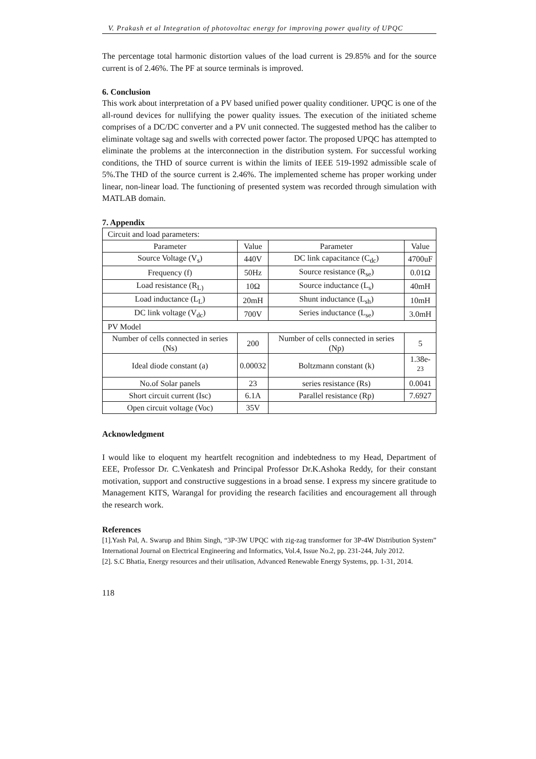V. Prakash et al Integration of photovoltac energy for improving power quality of UPQC
The percentage total harmonic distortion values of the load current is 29.85% and for the source current is of 2.46%. The PF at source terminals is improved.
6. Conclusion
This work about interpretation of a PV based unified power quality conditioner. UPQC is one of the all-round devices for nullifying the power quality issues. The execution of the initiated scheme comprises of a DC/DC converter and a PV unit connected. The suggested method has the caliber to eliminate voltage sag and swells with corrected power factor. The proposed UPQC has attempted to eliminate the problems at the interconnection in the distribution system. For successful working conditions, the THD of source current is within the limits of IEEE 519-1992 admissible scale of 5%.The THD of the source current is 2.46%. The implemented scheme has proper working under linear, non-linear load. The functioning of presented system was recorded through simulation with MATLAB domain.
7. Appendix
| Circuit and load parameters: | | | |
| Parameter | Value | Parameter | Value |
| Source Voltage (V<sub>s</sub>) | 440V | DC link capacitance (C<sub>dc</sub>) | 4700uF |
| Frequency (f) | 50Hz | Source resistance (R<sub>se</sub>) | 0.01Ω |
| Load resistance (R<sub>L)</sub> | 10Ω | Source inductance (L<sub>s</sub>) | 40mH |
| Load inductance (L<sub>L</sub>) | 20mH | Shunt inductance (L<sub>sh</sub>) | 10mH |
| DC link voltage (V<sub>dc</sub>) | 700V | Series inductance (L<sub>se</sub>) | 3.0mH |
| PV Model | | | |
| Number of cells connected in series (Ns) | 200 | Number of cells connected in series (Np) | 5 |
| Ideal diode constant (a) | 0.00032 | Boltzmann constant (k) | 1.38e-<sup>23</sup> |
| No.of Solar panels | 23 | series resistance (Rs) | 0.0041 |
| Short circuit current (Isc) | 6.1A | Parallel resistance (Rp) | 7.6927 |
| Open circuit voltage (Voc) | 35V | | |
Acknowledgment
I would like to eloquent my heartfelt recognition and indebtedness to my Head, Department of EEE, Professor Dr. C.Venkatesh and Principal Professor Dr.K.Ashoka Reddy, for their constant motivation, support and constructive suggestions in a broad sense. I express my sincere gratitude to Management KITS, Warangal for providing the research facilities and encouragement all through the research work.
References
[1].Yash Pal, A. Swarup and Bhim Singh, “3P-3W UPQC with zig-zag transformer for 3P-4W Distribution System” International Journal on Electrical Engineering and Informatics, Vol.4, Issue No.2, pp. 231-244, July 2012.
[2]. S.C Bhatia, Energy resources and their utilisation, Advanced Renewable Energy Systems, pp. 1-31, 2014.
118